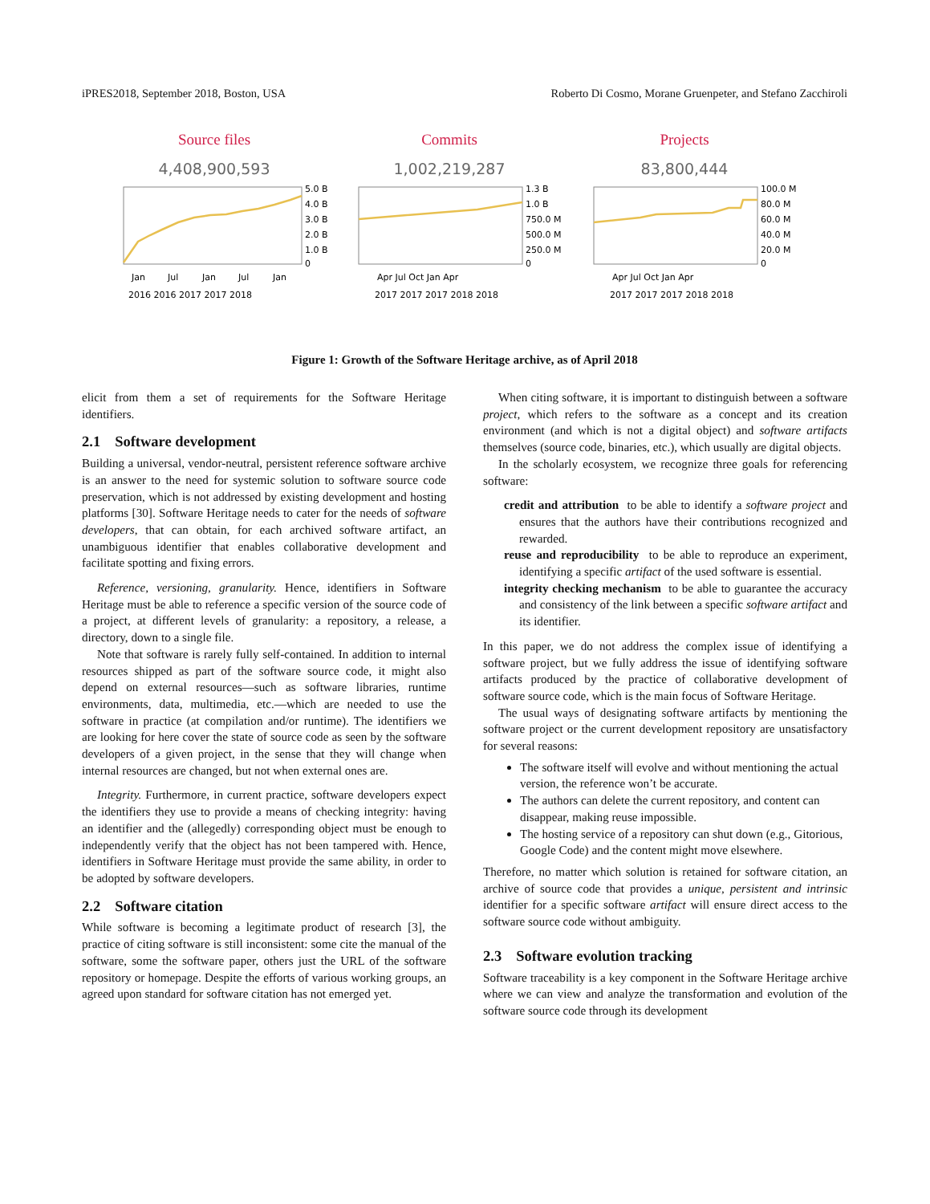iPRES2018, September 2018, Boston, USA Roberto Di Cosmo, Morane Gruenpeter, and Stefano Zacchiroli
Source files
4,408,900,593
5.0 B
4.0 B
3.0 B
2.0 B
1.0 B
0
Jan
Jul
Jan
Jul
Jan
2016 2016 2017 2017 2018
Commits
1,002,219,287
1.3 B
1.0 B
750.0 M
500.0 M
250.0 M
0
Apr Jul Oct Jan Apr
2017 2017 2017 2018 2018
Projects
83,800,444
100.0 M
80.0 M
60.0 M
40.0 M
20.0 M
0
Apr Jul Oct Jan Apr
2017 2017 2017 2018 2018
Figure 1: Growth of the Software Heritage archive, as of April 2018
elicit from them a set of requirements for the Software Heritage identifiers.
2.1 Software development
Building a universal, vendor-neutral, persistent reference software archive is an answer to the need for systemic solution to software source code preservation, which is not addressed by existing development and hosting platforms [30]. Software Heritage needs to cater for the needs of software developers, that can obtain, for each archived software artifact, an unambiguous identifier that enables collaborative development and facilitate spotting and fixing errors.
Reference, versioning, granularity. Hence, identifiers in Software Heritage must be able to reference a specific version of the source code of a project, at different levels of granularity: a repository, a release, a directory, down to a single file.
Note that software is rarely fully self-contained. In addition to internal resources shipped as part of the software source code, it might also depend on external resources—such as software libraries, runtime environments, data, multimedia, etc.—which are needed to use the software in practice (at compilation and/or runtime). The identifiers we are looking for here cover the state of source code as seen by the software developers of a given project, in the sense that they will change when internal resources are changed, but not when external ones are.
Integrity. Furthermore, in current practice, software developers expect the identifiers they use to provide a means of checking integrity: having an identifier and the (allegedly) corresponding object must be enough to independently verify that the object has not been tampered with. Hence, identifiers in Software Heritage must provide the same ability, in order to be adopted by software developers.
2.2 Software citation
While software is becoming a legitimate product of research [3], the practice of citing software is still inconsistent: some cite the manual of the software, some the software paper, others just the URL of the software repository or homepage. Despite the efforts of various working groups, an agreed upon standard for software citation has not emerged yet.
When citing software, it is important to distinguish between a software project, which refers to the software as a concept and its creation environment (and which is not a digital object) and software artifacts themselves (source code, binaries, etc.), which usually are digital objects.
In the scholarly ecosystem, we recognize three goals for referencing software:
credit and attribution to be able to identify a software project and ensures that the authors have their contributions recognized and rewarded.
reuse and reproducibility to be able to reproduce an experiment, identifying a specific artifact of the used software is essential.
integrity checking mechanism to be able to guarantee the accuracy and consistency of the link between a specific software artifact and its identifier.
In this paper, we do not address the complex issue of identifying a software project, but we fully address the issue of identifying software artifacts produced by the practice of collaborative development of software source code, which is the main focus of Software Heritage.
The usual ways of designating software artifacts by mentioning the software project or the current development repository are unsatisfactory for several reasons:
The software itself will evolve and without mentioning the actual version, the reference won’t be accurate.
The authors can delete the current repository, and content can disappear, making reuse impossible.
The hosting service of a repository can shut down (e.g., Gitorious, Google Code) and the content might move elsewhere.
Therefore, no matter which solution is retained for software citation, an archive of source code that provides a unique, persistent and intrinsic identifier for a specific software artifact will ensure direct access to the software source code without ambiguity.
2.3 Software evolution tracking
Software traceability is a key component in the Software Heritage archive where we can view and analyze the transformation and evolution of the software source code through its development